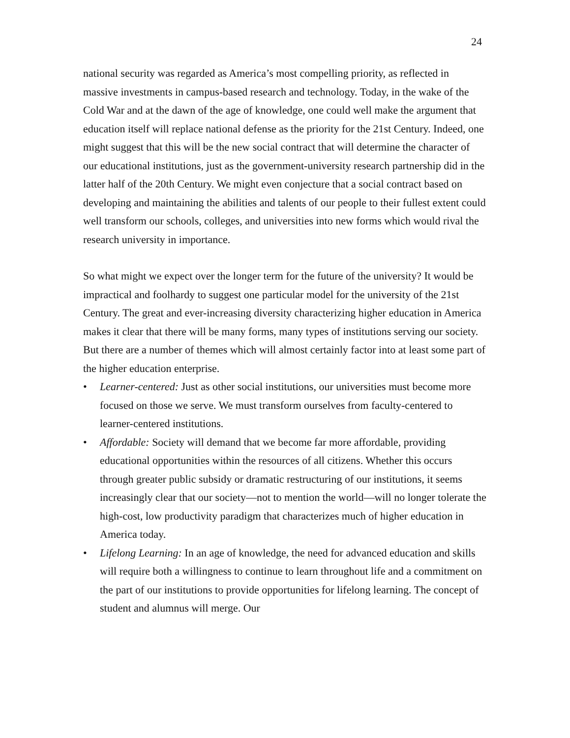24
national security was regarded as America’s most compelling priority, as reflected in massive investments in campus-based research and technology. Today, in the wake of the Cold War and at the dawn of the age of knowledge, one could well make the argument that education itself will replace national defense as the priority for the 21st Century. Indeed, one might suggest that this will be the new social contract that will determine the character of our educational institutions, just as the government-university research partnership did in the latter half of the 20th Century. We might even conjecture that a social contract based on developing and maintaining the abilities and talents of our people to their fullest extent could well transform our schools, colleges, and universities into new forms which would rival the research university in importance.
So what might we expect over the longer term for the future of the university? It would be impractical and foolhardy to suggest one particular model for the university of the 21st Century. The great and ever-increasing diversity characterizing higher education in America makes it clear that there will be many forms, many types of institutions serving our society. But there are a number of themes which will almost certainly factor into at least some part of the higher education enterprise.
• Learner-centered: Just as other social institutions, our universities must become more focused on those we serve. We must transform ourselves from faculty-centered to learner-centered institutions.
• Affordable: Society will demand that we become far more affordable, providing educational opportunities within the resources of all citizens. Whether this occurs through greater public subsidy or dramatic restructuring of our institutions, it seems increasingly clear that our society—not to mention the world—will no longer tolerate the high-cost, low productivity paradigm that characterizes much of higher education in America today.
• Lifelong Learning: In an age of knowledge, the need for advanced education and skills will require both a willingness to continue to learn throughout life and a commitment on the part of our institutions to provide opportunities for lifelong learning. The concept of student and alumnus will merge. Our